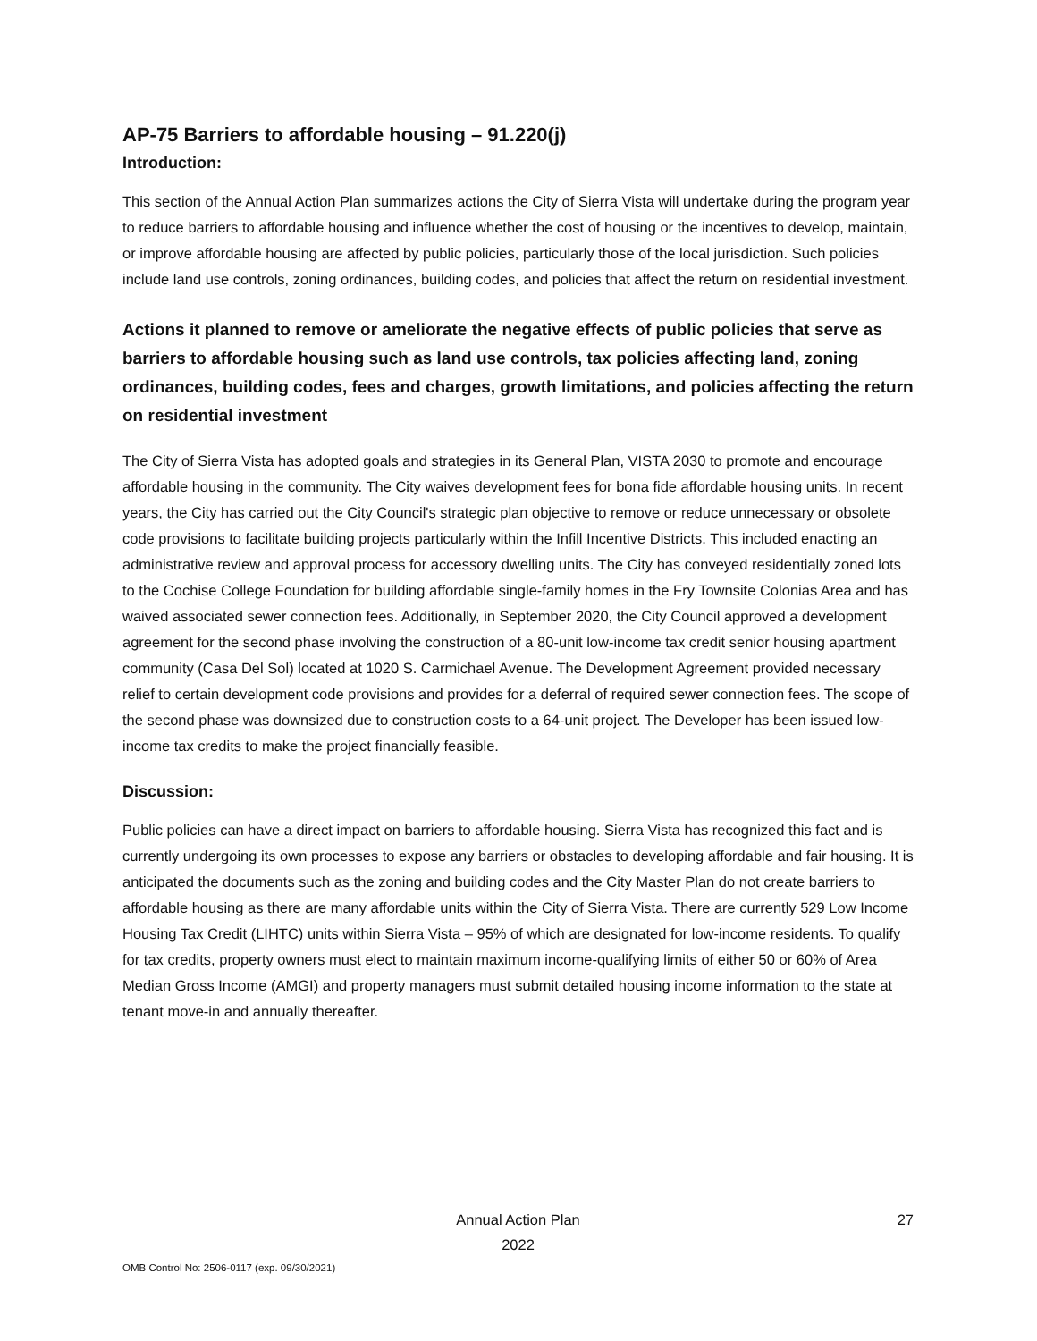AP-75 Barriers to affordable housing – 91.220(j)
Introduction:
This section of the Annual Action Plan summarizes actions the City of Sierra Vista will undertake during the program year to reduce barriers to affordable housing and influence whether the cost of housing or the incentives to develop, maintain, or improve affordable housing are affected by public policies, particularly those of the local jurisdiction. Such policies include land use controls, zoning ordinances, building codes, and policies that affect the return on residential investment.
Actions it planned to remove or ameliorate the negative effects of public policies that serve as barriers to affordable housing such as land use controls, tax policies affecting land, zoning ordinances, building codes, fees and charges, growth limitations, and policies affecting the return on residential investment
The City of Sierra Vista has adopted goals and strategies in its General Plan, VISTA 2030 to promote and encourage affordable housing in the community. The City waives development fees for bona fide affordable housing units. In recent years, the City has carried out the City Council's strategic plan objective to remove or reduce unnecessary or obsolete code provisions to facilitate building projects particularly within the Infill Incentive Districts. This included enacting an administrative review and approval process for accessory dwelling units. The City has conveyed residentially zoned lots to the Cochise College Foundation for building affordable single-family homes in the Fry Townsite Colonias Area and has waived associated sewer connection fees. Additionally, in September 2020, the City Council approved a development agreement for the second phase involving the construction of a 80-unit low-income tax credit senior housing apartment community (Casa Del Sol) located at 1020 S. Carmichael Avenue. The Development Agreement provided necessary relief to certain development code provisions and provides for a deferral of required sewer connection fees. The scope of the second phase was downsized due to construction costs to a 64-unit project. The Developer has been issued low-income tax credits to make the project financially feasible.
Discussion:
Public policies can have a direct impact on barriers to affordable housing. Sierra Vista has recognized this fact and is currently undergoing its own processes to expose any barriers or obstacles to developing affordable and fair housing. It is anticipated the documents such as the zoning and building codes and the City Master Plan do not create barriers to affordable housing as there are many affordable units within the City of Sierra Vista. There are currently 529 Low Income Housing Tax Credit (LIHTC) units within Sierra Vista – 95% of which are designated for low-income residents. To qualify for tax credits, property owners must elect to maintain maximum income-qualifying limits of either 50 or 60% of Area Median Gross Income (AMGI) and property managers must submit detailed housing income information to the state at tenant move-in and annually thereafter.
Annual Action Plan
2022
27
OMB Control No: 2506-0117 (exp. 09/30/2021)